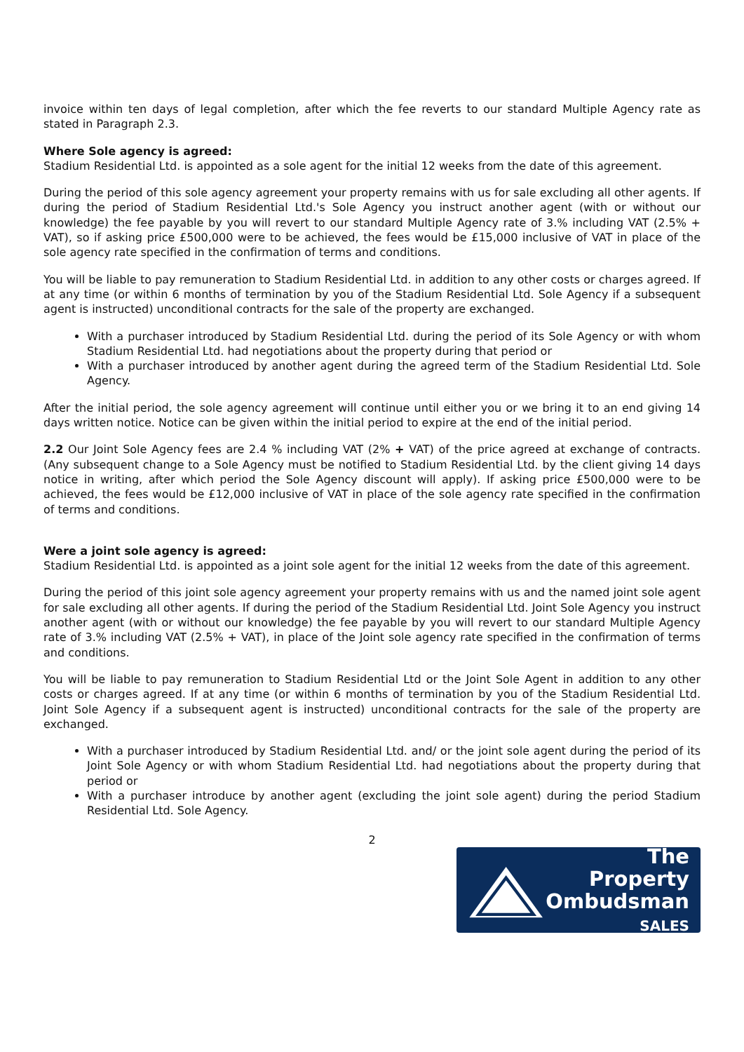invoice within ten days of legal completion, after which the fee reverts to our standard Multiple Agency rate as stated in Paragraph 2.3.
Where Sole agency is agreed:
Stadium Residential Ltd. is appointed as a sole agent for the initial 12 weeks from the date of this agreement.
During the period of this sole agency agreement your property remains with us for sale excluding all other agents. If during the period of Stadium Residential Ltd.'s Sole Agency you instruct another agent (with or without our knowledge) the fee payable by you will revert to our standard Multiple Agency rate of 3.% including VAT (2.5% + VAT), so if asking price £500,000 were to be achieved, the fees would be £15,000 inclusive of VAT in place of the sole agency rate specified in the confirmation of terms and conditions.
You will be liable to pay remuneration to Stadium Residential Ltd. in addition to any other costs or charges agreed. If at any time (or within 6 months of termination by you of the Stadium Residential Ltd. Sole Agency if a subsequent agent is instructed) unconditional contracts for the sale of the property are exchanged.
With a purchaser introduced by Stadium Residential Ltd. during the period of its Sole Agency or with whom Stadium Residential Ltd. had negotiations about the property during that period or
With a purchaser introduced by another agent during the agreed term of the Stadium Residential Ltd. Sole Agency.
After the initial period, the sole agency agreement will continue until either you or we bring it to an end giving 14 days written notice. Notice can be given within the initial period to expire at the end of the initial period.
2.2 Our Joint Sole Agency fees are 2.4 % including VAT (2% + VAT) of the price agreed at exchange of contracts. (Any subsequent change to a Sole Agency must be notified to Stadium Residential Ltd. by the client giving 14 days notice in writing, after which period the Sole Agency discount will apply). If asking price £500,000 were to be achieved, the fees would be £12,000 inclusive of VAT in place of the sole agency rate specified in the confirmation of terms and conditions.
Were a joint sole agency is agreed:
Stadium Residential Ltd. is appointed as a joint sole agent for the initial 12 weeks from the date of this agreement.
During the period of this joint sole agency agreement your property remains with us and the named joint sole agent for sale excluding all other agents. If during the period of the Stadium Residential Ltd. Joint Sole Agency you instruct another agent (with or without our knowledge) the fee payable by you will revert to our standard Multiple Agency rate of 3.% including VAT (2.5% + VAT), in place of the Joint sole agency rate specified in the confirmation of terms and conditions.
You will be liable to pay remuneration to Stadium Residential Ltd or the Joint Sole Agent in addition to any other costs or charges agreed. If at any time (or within 6 months of termination by you of the Stadium Residential Ltd. Joint Sole Agency if a subsequent agent is instructed) unconditional contracts for the sale of the property are exchanged.
With a purchaser introduced by Stadium Residential Ltd. and/ or the joint sole agent during the period of its Joint Sole Agency or with whom Stadium Residential Ltd. had negotiations about the property during that period or
With a purchaser introduce by another agent (excluding the joint sole agent) during the period Stadium Residential Ltd. Sole Agency.
2
The Property
Ombudsman
SALES